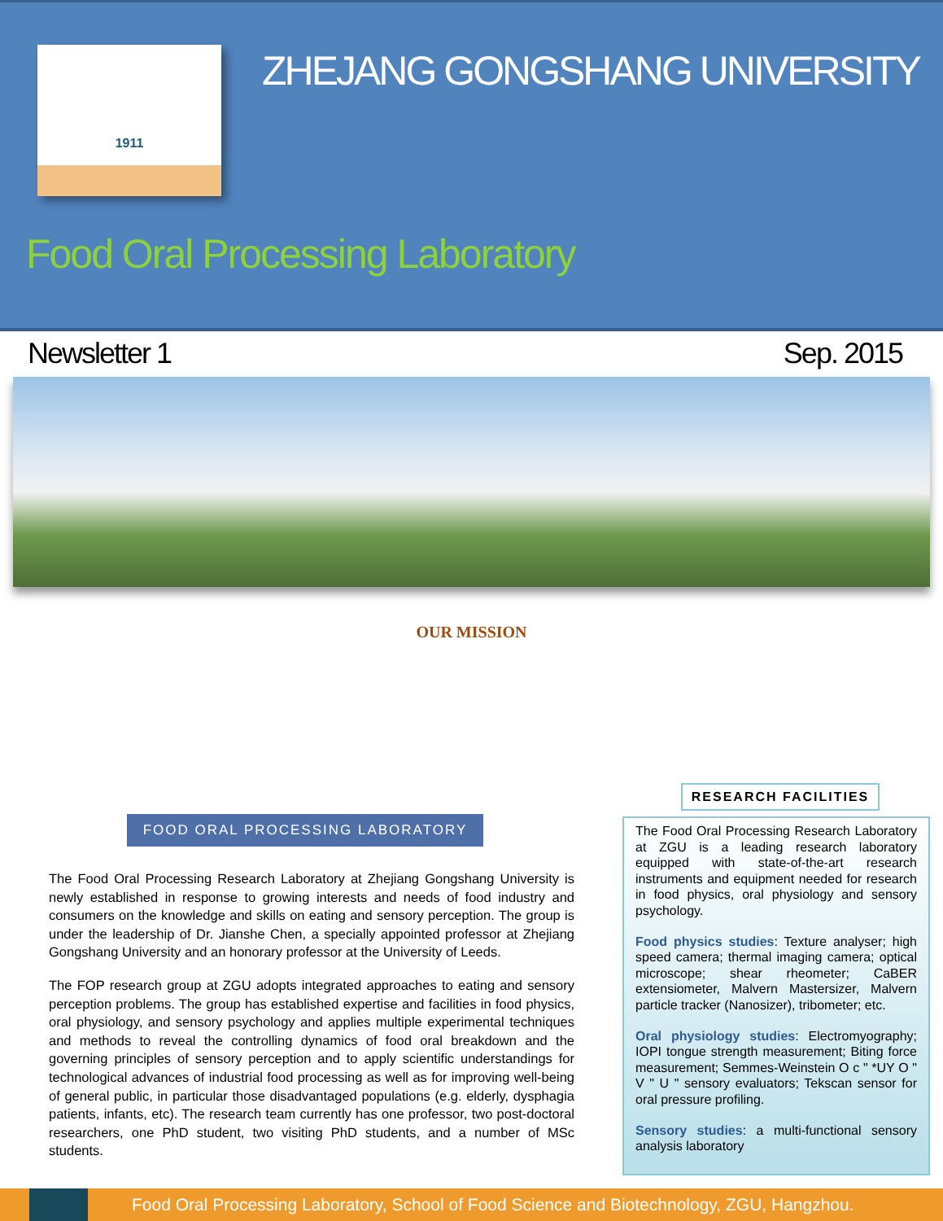1911 ZHEJANG GONGSHANG UNIVERSITY
Food Oral Processing Laboratory
Newsletter 1 Sep. 2015
OUR MISSION
FOOD ORAL PROCESSING LABORATORY
The Food Oral Processing Research Laboratory at Zhejiang Gongshang University is newly established in response to growing interests and needs of food industry and consumers on the knowledge and skills on eating and sensory perception. The group is under the leadership of Dr. Jianshe Chen, a specially appointed professor at Zhejiang Gongshang University and an honorary professor at the University of Leeds.
The FOP research group at ZGU adopts integrated approaches to eating and sensory perception problems. The group has established expertise and facilities in food physics, oral physiology, and sensory psychology and applies multiple experimental techniques and methods to reveal the controlling dynamics of food oral breakdown and the governing principles of sensory perception and to apply scientific understandings for technological advances of industrial food processing as well as for improving well-being of general public, in particular those disadvantaged populations (e.g. elderly, dysphagia patients, infants, etc). The research team currently has one professor, two post-doctoral researchers, one PhD student, two visiting PhD students, and a number of MSc students.
RESEARCH FACILITIES
The Food Oral Processing Research Laboratory at ZGU is a leading research laboratory equipped with state-of-the-art research instruments and equipment needed for research in food physics, oral physiology and sensory psychology.
Food physics studies: Texture analyser; high speed camera; thermal imaging camera; optical microscope; shear rheometer; CaBER extensiometer, Malvern Mastersizer, Malvern particle tracker (Nanosizer), tribometer; etc.
Oral physiology studies: Electromyography; IOPI tongue strength measurement; Biting force measurement; Semmes-Weinstein O c " *UY O " V " U " sensory evaluators; Tekscan sensor for oral pressure profiling.
Sensory studies: a multi-functional sensory analysis laboratory
Food Oral Processing Laboratory, School of Food Science and Biotechnology, ZGU, Hangzhou.